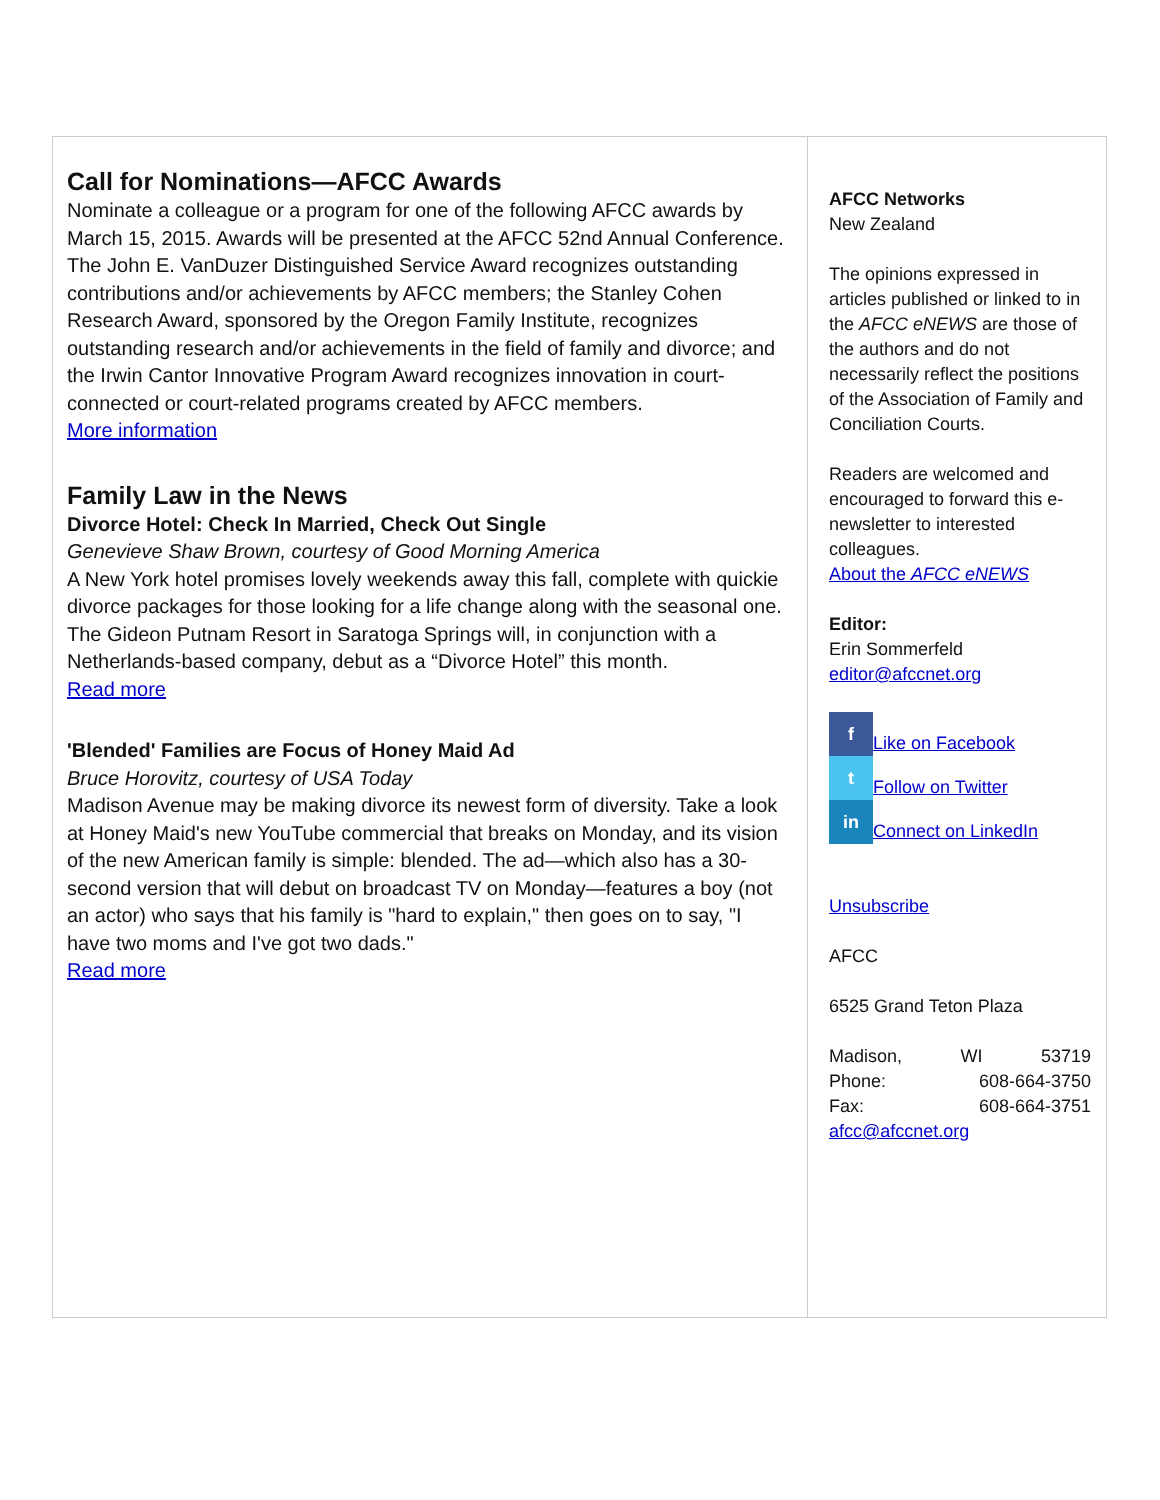Call for Nominations—AFCC Awards
Nominate a colleague or a program for one of the following AFCC awards by March 15, 2015. Awards will be presented at the AFCC 52nd Annual Conference. The John E. VanDuzer Distinguished Service Award recognizes outstanding contributions and/or achievements by AFCC members; the Stanley Cohen Research Award, sponsored by the Oregon Family Institute, recognizes outstanding research and/or achievements in the field of family and divorce; and the Irwin Cantor Innovative Program Award recognizes innovation in court-connected or court-related programs created by AFCC members.
More information
Family Law in the News
Divorce Hotel: Check In Married, Check Out Single
Genevieve Shaw Brown, courtesy of Good Morning America
A New York hotel promises lovely weekends away this fall, complete with quickie divorce packages for those looking for a life change along with the seasonal one. The Gideon Putnam Resort in Saratoga Springs will, in conjunction with a Netherlands-based company, debut as a “Divorce Hotel” this month.
Read more
'Blended' Families are Focus of Honey Maid Ad
Bruce Horovitz, courtesy of USA Today
Madison Avenue may be making divorce its newest form of diversity. Take a look at Honey Maid's new YouTube commercial that breaks on Monday, and its vision of the new American family is simple: blended. The ad—which also has a 30-second version that will debut on broadcast TV on Monday—features a boy (not an actor) who says that his family is "hard to explain," then goes on to say, "I have two moms and I've got two dads."
Read more
AFCC Networks
New Zealand
The opinions expressed in articles published or linked to in the AFCC eNEWS are those of the authors and do not necessarily reflect the positions of the Association of Family and Conciliation Courts.
Readers are welcomed and encouraged to forward this e-newsletter to interested colleagues.
About the AFCC eNEWS
Editor:
Erin Sommerfeld
editor@afccnet.org
f Like on Facebook
t Follow on Twitter
in Connect on LinkedIn
Unsubscribe
AFCC
6525 Grand Teton Plaza
Madison, WI 53719
Phone: 608-664-3750
Fax: 608-664-3751
afcc@afccnet.org